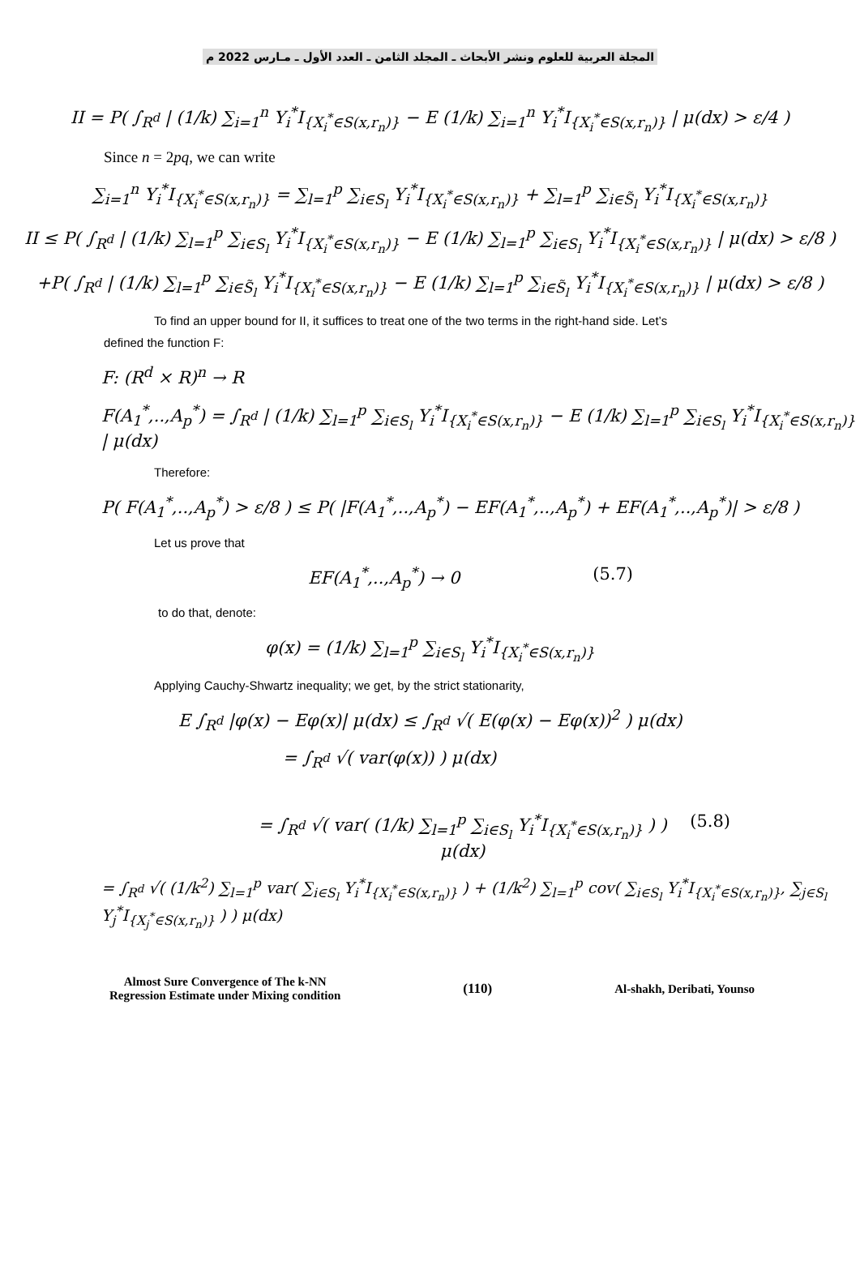المجلة العربية للعلوم ونشر الأبحاث ـ المجلد الثامن ـ العدد الأول ـ مـارس 2022 م
II = P( ∫<sub>R<sup>d</sup></sub> | (1/k) ∑<sub>i=1</sub><sup>n</sup> Y<sub>i</sub><sup>*</sup>I<sub>{X<sub>i</sub><sup>*</sup>∈S(x,r<sub>n</sub>)}</sub> − E (1/k) ∑<sub>i=1</sub><sup>n</sup> Y<sub>i</sub><sup>*</sup>I<sub>{X<sub>i</sub><sup>*</sup>∈S(x,r<sub>n</sub>)}</sub> | μ(dx) > ε/4 )
Since n = 2pq, we can write
∑<sub>i=1</sub><sup>n</sup> Y<sub>i</sub><sup>*</sup>I<sub>{X<sub>i</sub><sup>*</sup>∈S(x,r<sub>n</sub>)}</sub> = ∑<sub>l=1</sub><sup>p</sup> ∑<sub>i∈S<sub>l</sub></sub> Y<sub>i</sub><sup>*</sup>I<sub>{X<sub>i</sub><sup>*</sup>∈S(x,r<sub>n</sub>)}</sub> + ∑<sub>l=1</sub><sup>p</sup> ∑<sub>i∈S̃<sub>l</sub></sub> Y<sub>i</sub><sup>*</sup>I<sub>{X<sub>i</sub><sup>*</sup>∈S(x,r<sub>n</sub>)}</sub>
II ≤ P( ∫<sub>R<sup>d</sup></sub> | (1/k) ∑<sub>l=1</sub><sup>p</sup> ∑<sub>i∈S<sub>l</sub></sub> Y<sub>i</sub><sup>*</sup>I<sub>{X<sub>i</sub><sup>*</sup>∈S(x,r<sub>n</sub>)}</sub> − E (1/k) ∑<sub>l=1</sub><sup>p</sup> ∑<sub>i∈S<sub>l</sub></sub> Y<sub>i</sub><sup>*</sup>I<sub>{X<sub>i</sub><sup>*</sup>∈S(x,r<sub>n</sub>)}</sub> | μ(dx) > ε/8 )
+P( ∫<sub>R<sup>d</sup></sub> | (1/k) ∑<sub>l=1</sub><sup>p</sup> ∑<sub>i∈S̃<sub>l</sub></sub> Y<sub>i</sub><sup>*</sup>I<sub>{X<sub>i</sub><sup>*</sup>∈S(x,r<sub>n</sub>)}</sub> − E (1/k) ∑<sub>l=1</sub><sup>p</sup> ∑<sub>i∈S̃<sub>l</sub></sub> Y<sub>i</sub><sup>*</sup>I<sub>{X<sub>i</sub><sup>*</sup>∈S(x,r<sub>n</sub>)}</sub> | μ(dx) > ε/8 )
To find an upper bound for II, it suffices to treat one of the two terms in the right-hand side. Let’s
defined the function F:
F: (R<sup>d</sup> × R)<sup>n</sup> → R
F(A<sub>1</sub><sup>*</sup>,..,A<sub>p</sub><sup>*</sup>) = ∫<sub>R<sup>d</sup></sub> | (1/k) ∑<sub>l=1</sub><sup>p</sup> ∑<sub>i∈S<sub>l</sub></sub> Y<sub>i</sub><sup>*</sup>I<sub>{X<sub>i</sub><sup>*</sup>∈S(x,r<sub>n</sub>)}</sub> − E (1/k) ∑<sub>l=1</sub><sup>p</sup> ∑<sub>i∈S<sub>l</sub></sub> Y<sub>i</sub><sup>*</sup>I<sub>{X<sub>i</sub><sup>*</sup>∈S(x,r<sub>n</sub>)}</sub> | μ(dx)
Therefore:
P( F(A<sub>1</sub><sup>*</sup>,..,A<sub>p</sub><sup>*</sup>) > ε/8 ) ≤ P( |F(A<sub>1</sub><sup>*</sup>,..,A<sub>p</sub><sup>*</sup>) − EF(A<sub>1</sub><sup>*</sup>,..,A<sub>p</sub><sup>*</sup>) + EF(A<sub>1</sub><sup>*</sup>,..,A<sub>p</sub><sup>*</sup>)| > ε/8 )
Let us prove that
EF(A<sub>1</sub><sup>*</sup>,..,A<sub>p</sub><sup>*</sup>) → 0 (5.7)
to do that, denote:
φ(x) = (1/k) ∑<sub>l=1</sub><sup>p</sup> ∑<sub>i∈S<sub>l</sub></sub> Y<sub>i</sub><sup>*</sup>I<sub>{X<sub>i</sub><sup>*</sup>∈S(x,r<sub>n</sub>)}</sub>
Applying Cauchy-Shwartz inequality; we get, by the strict stationarity,
E ∫<sub>R<sup>d</sup></sub> |φ(x) − Eφ(x)| μ(dx) ≤ ∫<sub>R<sup>d</sup></sub> √( E(φ(x) − Eφ(x))<sup>2</sup> ) μ(dx)
= ∫<sub>R<sup>d</sup></sub> √( var(φ(x)) ) μ(dx)
= ∫<sub>R<sup>d</sup></sub> √( var( (1/k) ∑<sub>l=1</sub><sup>p</sup> ∑<sub>i∈S<sub>l</sub></sub> Y<sub>i</sub><sup>*</sup>I<sub>{X<sub>i</sub><sup>*</sup>∈S(x,r<sub>n</sub>)}</sub> ) ) μ(dx) (5.8)
= ∫<sub>R<sup>d</sup></sub> √( (1/k<sup>2</sup>) ∑<sub>l=1</sub><sup>p</sup> var( ∑<sub>i∈S<sub>l</sub></sub> Y<sub>i</sub><sup>*</sup>I<sub>{X<sub>i</sub><sup>*</sup>∈S(x,r<sub>n</sub>)}</sub> ) + (1/k<sup>2</sup>) ∑<sub>l=1</sub><sup>p</sup> cov( ∑<sub>i∈S<sub>l</sub></sub> Y<sub>i</sub><sup>*</sup>I<sub>{X<sub>i</sub><sup>*</sup>∈S(x,r<sub>n</sub>)}</sub>, ∑<sub>j∈S<sub>l</sub></sub> Y<sub>j</sub><sup>*</sup>I<sub>{X<sub>j</sub><sup>*</sup>∈S(x,r<sub>n</sub>)}</sub> ) ) μ(dx)
Almost Sure Convergence of The k-NN
Regression Estimate under Mixing condition
(110) Al-shakh, Deribati, Younso